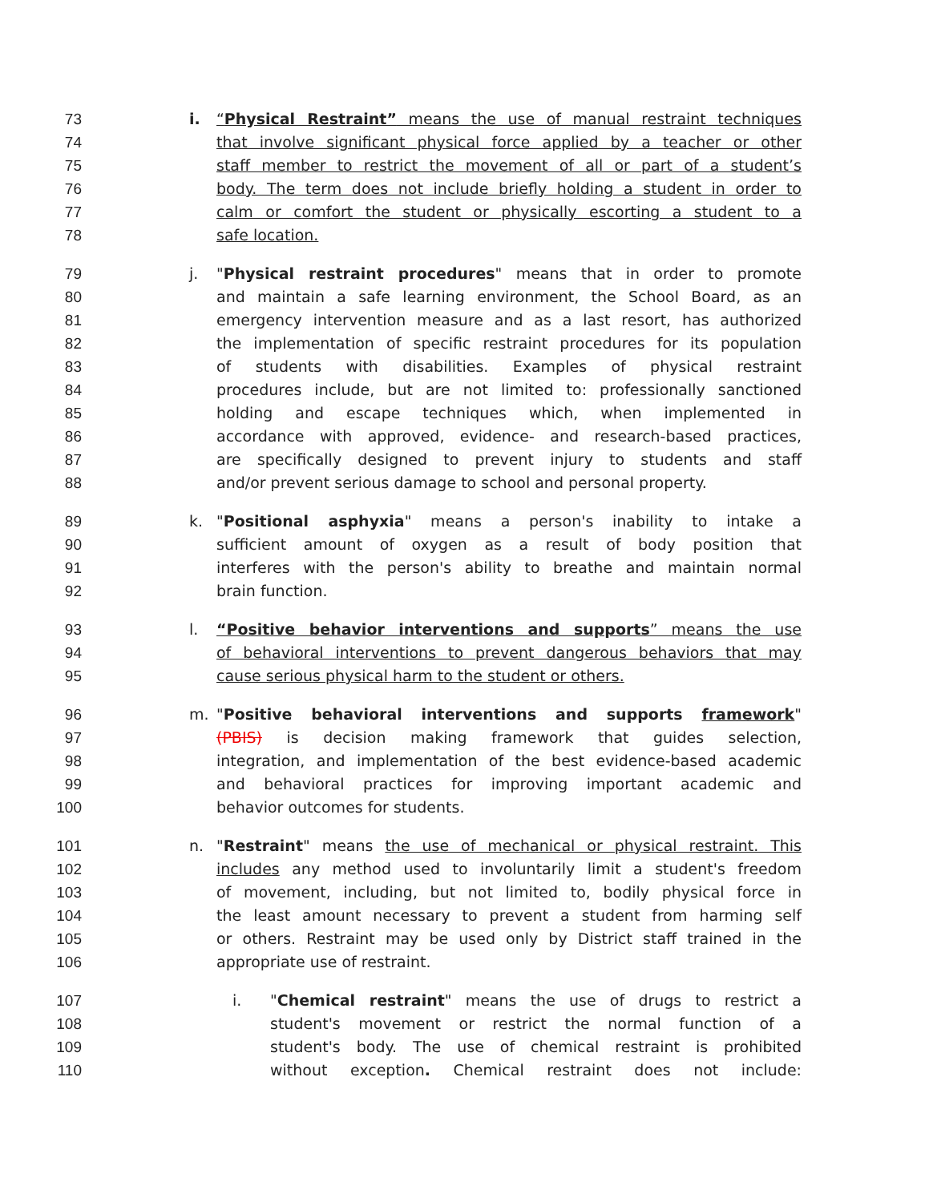73 i. “Physical Restraint” means the use of manual restraint techniques
74 that involve significant physical force applied by a teacher or other
75 staff member to restrict the movement of all or part of a student’s
76 body. The term does not include briefly holding a student in order to
77 calm or comfort the student or physically escorting a student to a
78 safe location.
79 j. "Physical restraint procedures" means that in order to promote
80 and maintain a safe learning environment, the School Board, as an
81 emergency intervention measure and as a last resort, has authorized
82 the implementation of specific restraint procedures for its population
83 of students with disabilities. Examples of physical restraint
84 procedures include, but are not limited to: professionally sanctioned
85 holding and escape techniques which, when implemented in
86 accordance with approved, evidence- and research-based practices,
87 are specifically designed to prevent injury to students and staff
88 and/or prevent serious damage to school and personal property.
89 k. "Positional asphyxia" means a person's inability to intake a
90 sufficient amount of oxygen as a result of body position that
91 interferes with the person's ability to breathe and maintain normal
92 brain function.
93 l. “Positive behavior interventions and supports” means the use
94 of behavioral interventions to prevent dangerous behaviors that may
95 cause serious physical harm to the student or others.
96 m. "Positive behavioral interventions and supports framework"
97 (PBIS) is decision making framework that guides selection,
98 integration, and implementation of the best evidence-based academic
99 and behavioral practices for improving important academic and
100 behavior outcomes for students.
101 n. "Restraint" means the use of mechanical or physical restraint. This
102 includes any method used to involuntarily limit a student's freedom
103 of movement, including, but not limited to, bodily physical force in
104 the least amount necessary to prevent a student from harming self
105 or others. Restraint may be used only by District staff trained in the
106 appropriate use of restraint.
107 i. "Chemical restraint" means the use of drugs to restrict a
108 student's movement or restrict the normal function of a
109 student's body. The use of chemical restraint is prohibited
110 without exception. Chemical restraint does not include: